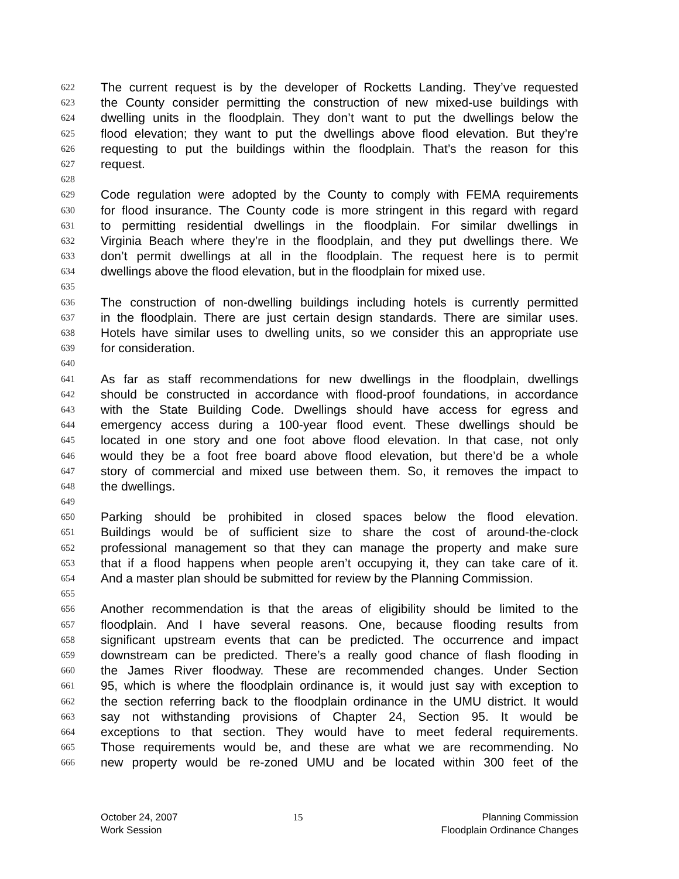622 The current request is by the developer of Rocketts Landing. They’ve requested
623 the County consider permitting the construction of new mixed-use buildings with
624 dwelling units in the floodplain. They don’t want to put the dwellings below the
625 flood elevation; they want to put the dwellings above flood elevation. But they’re
626 requesting to put the buildings within the floodplain. That’s the reason for this
627 request.
628
629 Code regulation were adopted by the County to comply with FEMA requirements
630 for flood insurance. The County code is more stringent in this regard with regard
631 to permitting residential dwellings in the floodplain. For similar dwellings in
632 Virginia Beach where they’re in the floodplain, and they put dwellings there. We
633 don’t permit dwellings at all in the floodplain. The request here is to permit
634 dwellings above the flood elevation, but in the floodplain for mixed use.
635
636 The construction of non-dwelling buildings including hotels is currently permitted
637 in the floodplain. There are just certain design standards. There are similar uses.
638 Hotels have similar uses to dwelling units, so we consider this an appropriate use
639 for consideration.
640
641 As far as staff recommendations for new dwellings in the floodplain, dwellings
642 should be constructed in accordance with flood-proof foundations, in accordance
643 with the State Building Code. Dwellings should have access for egress and
644 emergency access during a 100-year flood event. These dwellings should be
645 located in one story and one foot above flood elevation. In that case, not only
646 would they be a foot free board above flood elevation, but there’d be a whole
647 story of commercial and mixed use between them. So, it removes the impact to
648 the dwellings.
649
650 Parking should be prohibited in closed spaces below the flood elevation.
651 Buildings would be of sufficient size to share the cost of around-the-clock
652 professional management so that they can manage the property and make sure
653 that if a flood happens when people aren’t occupying it, they can take care of it.
654 And a master plan should be submitted for review by the Planning Commission.
655
656 Another recommendation is that the areas of eligibility should be limited to the
657 floodplain. And I have several reasons. One, because flooding results from
658 significant upstream events that can be predicted. The occurrence and impact
659 downstream can be predicted. There’s a really good chance of flash flooding in
660 the James River floodway. These are recommended changes. Under Section
661 95, which is where the floodplain ordinance is, it would just say with exception to
662 the section referring back to the floodplain ordinance in the UMU district. It would
663 say not withstanding provisions of Chapter 24, Section 95. It would be
664 exceptions to that section. They would have to meet federal requirements.
665 Those requirements would be, and these are what we are recommending. No
666 new property would be re-zoned UMU and be located within 300 feet of the
October 24, 2007
Work Session
15 Planning Commission
Floodplain Ordinance Changes